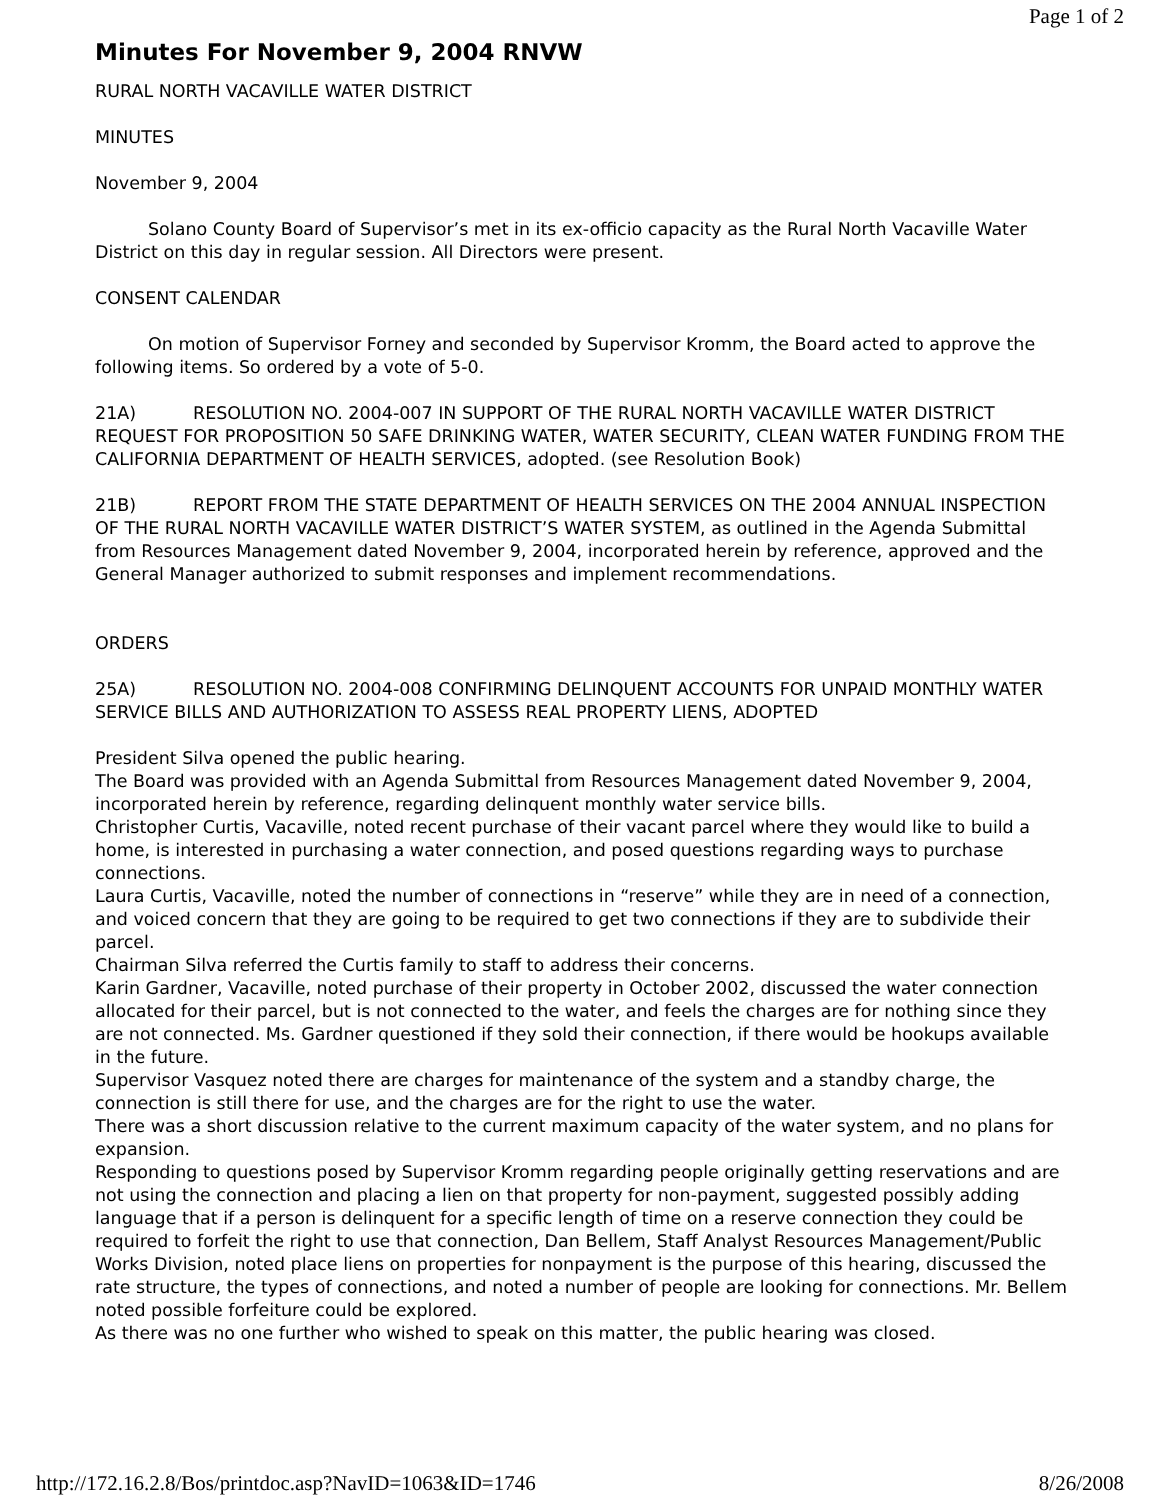Page 1 of 2
Minutes For November 9, 2004 RNVW
RURAL NORTH VACAVILLE WATER DISTRICT
MINUTES
November 9, 2004
Solano County Board of Supervisor’s met in its ex-officio capacity as the Rural North Vacaville Water District on this day in regular session. All Directors were present.
CONSENT CALENDAR
On motion of Supervisor Forney and seconded by Supervisor Kromm, the Board acted to approve the following items. So ordered by a vote of 5-0.
21A) RESOLUTION NO. 2004-007 IN SUPPORT OF THE RURAL NORTH VACAVILLE WATER DISTRICT REQUEST FOR PROPOSITION 50 SAFE DRINKING WATER, WATER SECURITY, CLEAN WATER FUNDING FROM THE CALIFORNIA DEPARTMENT OF HEALTH SERVICES, adopted. (see Resolution Book)
21B) REPORT FROM THE STATE DEPARTMENT OF HEALTH SERVICES ON THE 2004 ANNUAL INSPECTION OF THE RURAL NORTH VACAVILLE WATER DISTRICT’S WATER SYSTEM, as outlined in the Agenda Submittal from Resources Management dated November 9, 2004, incorporated herein by reference, approved and the General Manager authorized to submit responses and implement recommendations.
ORDERS
25A) RESOLUTION NO. 2004-008 CONFIRMING DELINQUENT ACCOUNTS FOR UNPAID MONTHLY WATER SERVICE BILLS AND AUTHORIZATION TO ASSESS REAL PROPERTY LIENS, ADOPTED
President Silva opened the public hearing.
The Board was provided with an Agenda Submittal from Resources Management dated November 9, 2004, incorporated herein by reference, regarding delinquent monthly water service bills.
Christopher Curtis, Vacaville, noted recent purchase of their vacant parcel where they would like to build a home, is interested in purchasing a water connection, and posed questions regarding ways to purchase connections.
Laura Curtis, Vacaville, noted the number of connections in “reserve” while they are in need of a connection, and voiced concern that they are going to be required to get two connections if they are to subdivide their parcel.
Chairman Silva referred the Curtis family to staff to address their concerns.
Karin Gardner, Vacaville, noted purchase of their property in October 2002, discussed the water connection allocated for their parcel, but is not connected to the water, and feels the charges are for nothing since they are not connected. Ms. Gardner questioned if they sold their connection, if there would be hookups available in the future.
Supervisor Vasquez noted there are charges for maintenance of the system and a standby charge, the connection is still there for use, and the charges are for the right to use the water.
There was a short discussion relative to the current maximum capacity of the water system, and no plans for expansion.
Responding to questions posed by Supervisor Kromm regarding people originally getting reservations and are not using the connection and placing a lien on that property for non-payment, suggested possibly adding language that if a person is delinquent for a specific length of time on a reserve connection they could be required to forfeit the right to use that connection, Dan Bellem, Staff Analyst Resources Management/Public Works Division, noted place liens on properties for nonpayment is the purpose of this hearing, discussed the rate structure, the types of connections, and noted a number of people are looking for connections. Mr. Bellem noted possible forfeiture could be explored.
As there was no one further who wished to speak on this matter, the public hearing was closed.
http://172.16.2.8/Bos/printdoc.asp?NavID=1063&ID=1746 8/26/2008